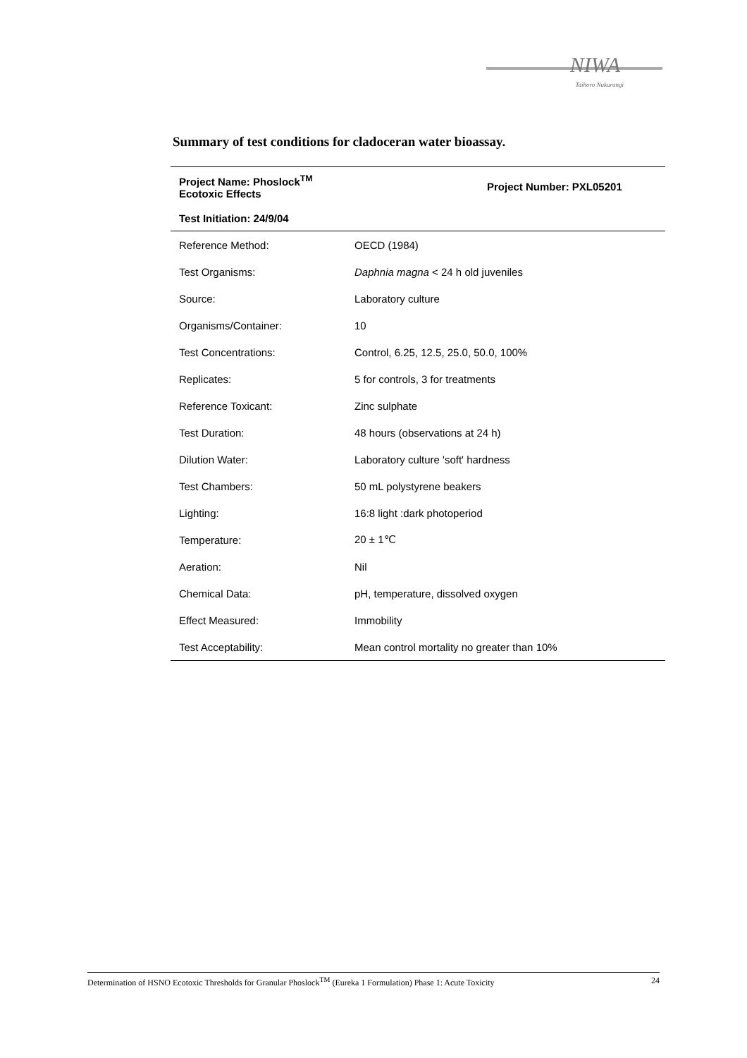NIWA
Taihoro Nukurangi
Summary of test conditions for cladoceran water bioassay.
| Project Name: Phoslock<sup>TM</sup> Ecotoxic Effects | Project Number: PXL05201 |
| --- | --- |
| Test Initiation: 24/9/04 | |
| Reference Method: | OECD (1984) |
| Test Organisms: | Daphnia magna < 24 h old juveniles |
| Source: | Laboratory culture |
| Organisms/Container: | 10 |
| Test Concentrations: | Control, 6.25, 12.5, 25.0, 50.0, 100% |
| Replicates: | 5 for controls, 3 for treatments |
| Reference Toxicant: | Zinc sulphate |
| Test Duration: | 48 hours (observations at 24 h) |
| Dilution Water: | Laboratory culture 'soft' hardness |
| Test Chambers: | 50 mL polystyrene beakers |
| Lighting: | 16:8 light :dark photoperiod |
| Temperature: | 20 ± 1℃ |
| Aeration: | Nil |
| Chemical Data: | pH, temperature, dissolved oxygen |
| Effect Measured: | Immobility |
| Test Acceptability: | Mean control mortality no greater than 10% |
Determination of HSNO Ecotoxic Thresholds for Granular Phoslock<sup>TM</sup> (Eureka 1 Formulation) Phase 1: Acute Toxicity 24